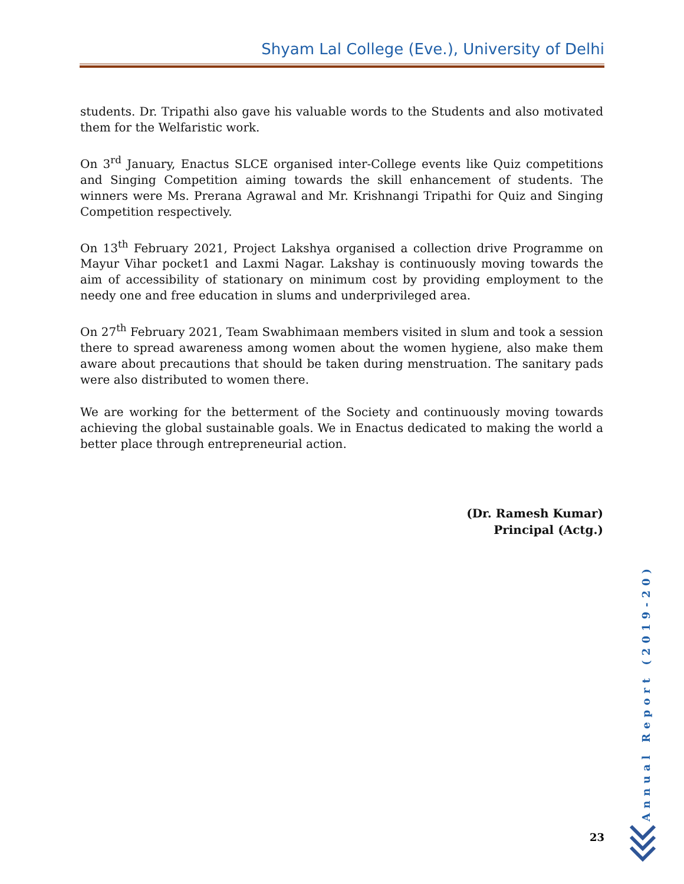Shyam Lal College (Eve.), University of Delhi
students. Dr. Tripathi also gave his valuable words to the Students and also motivated them for the Welfaristic work.
On 3<sup>rd</sup> January, Enactus SLCE organised inter-College events like Quiz competitions and Singing Competition aiming towards the skill enhancement of students. The winners were Ms. Prerana Agrawal and Mr. Krishnangi Tripathi for Quiz and Singing Competition respectively.
On 13<sup>th</sup> February 2021, Project Lakshya organised a collection drive Programme on Mayur Vihar pocket1 and Laxmi Nagar. Lakshay is continuously moving towards the aim of accessibility of stationary on minimum cost by providing employment to the needy one and free education in slums and underprivileged area.
On 27<sup>th</sup> February 2021, Team Swabhimaan members visited in slum and took a session there to spread awareness among women about the women hygiene, also make them aware about precautions that should be taken during menstruation. The sanitary pads were also distributed to women there.
We are working for the betterment of the Society and continuously moving towards achieving the global sustainable goals. We in Enactus dedicated to making the world a better place through entrepreneurial action.
(Dr. Ramesh Kumar)
Principal (Actg.)
Annual Report (2019-20)
23